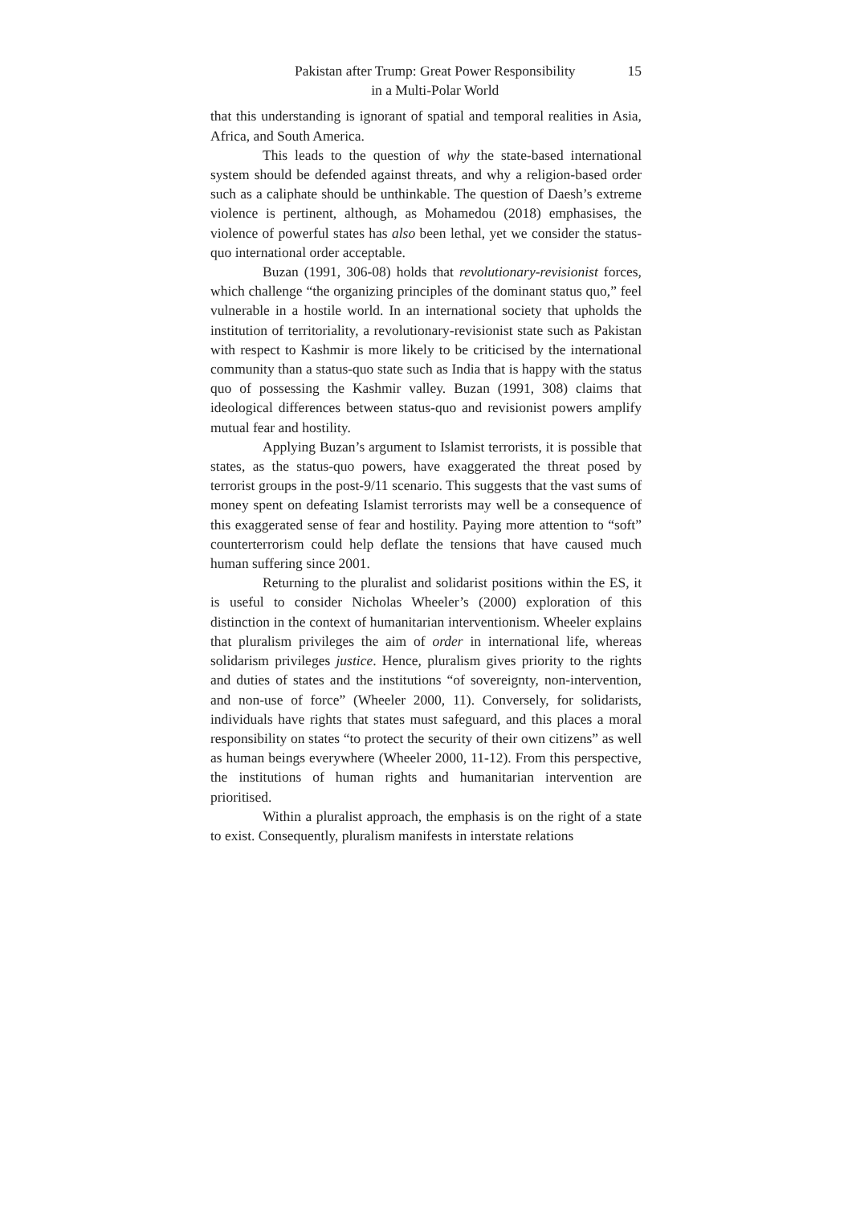Pakistan after Trump: Great Power Responsibility
in a Multi-Polar World
15
that this understanding is ignorant of spatial and temporal realities in Asia, Africa, and South America.
This leads to the question of why the state-based international system should be defended against threats, and why a religion-based order such as a caliphate should be unthinkable. The question of Daesh’s extreme violence is pertinent, although, as Mohamedou (2018) emphasises, the violence of powerful states has also been lethal, yet we consider the status-quo international order acceptable.
Buzan (1991, 306-08) holds that revolutionary-revisionist forces, which challenge “the organizing principles of the dominant status quo,” feel vulnerable in a hostile world. In an international society that upholds the institution of territoriality, a revolutionary-revisionist state such as Pakistan with respect to Kashmir is more likely to be criticised by the international community than a status-quo state such as India that is happy with the status quo of possessing the Kashmir valley. Buzan (1991, 308) claims that ideological differences between status-quo and revisionist powers amplify mutual fear and hostility.
Applying Buzan’s argument to Islamist terrorists, it is possible that states, as the status-quo powers, have exaggerated the threat posed by terrorist groups in the post-9/11 scenario. This suggests that the vast sums of money spent on defeating Islamist terrorists may well be a consequence of this exaggerated sense of fear and hostility. Paying more attention to “soft” counterterrorism could help deflate the tensions that have caused much human suffering since 2001.
Returning to the pluralist and solidarist positions within the ES, it is useful to consider Nicholas Wheeler’s (2000) exploration of this distinction in the context of humanitarian interventionism. Wheeler explains that pluralism privileges the aim of order in international life, whereas solidarism privileges justice. Hence, pluralism gives priority to the rights and duties of states and the institutions “of sovereignty, non-intervention, and non-use of force” (Wheeler 2000, 11). Conversely, for solidarists, individuals have rights that states must safeguard, and this places a moral responsibility on states “to protect the security of their own citizens” as well as human beings everywhere (Wheeler 2000, 11-12). From this perspective, the institutions of human rights and humanitarian intervention are prioritised.
Within a pluralist approach, the emphasis is on the right of a state to exist. Consequently, pluralism manifests in interstate relations